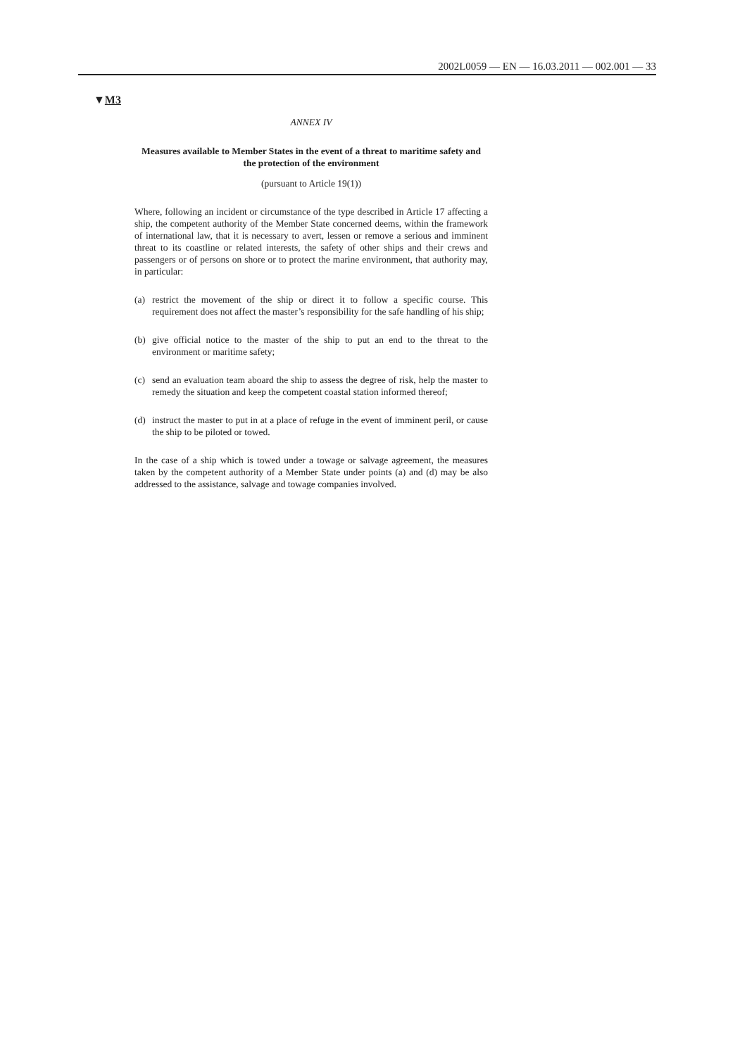2002L0059 — EN — 16.03.2011 — 002.001 — 33
▼M3
ANNEX IV
Measures available to Member States in the event of a threat to maritime safety and the protection of the environment
(pursuant to Article 19(1))
Where, following an incident or circumstance of the type described in Article 17 affecting a ship, the competent authority of the Member State concerned deems, within the framework of international law, that it is necessary to avert, lessen or remove a serious and imminent threat to its coastline or related interests, the safety of other ships and their crews and passengers or of persons on shore or to protect the marine environment, that authority may, in particular:
(a) restrict the movement of the ship or direct it to follow a specific course. This requirement does not affect the master’s responsibility for the safe handling of his ship;
(b) give official notice to the master of the ship to put an end to the threat to the environment or maritime safety;
(c) send an evaluation team aboard the ship to assess the degree of risk, help the master to remedy the situation and keep the competent coastal station informed thereof;
(d) instruct the master to put in at a place of refuge in the event of imminent peril, or cause the ship to be piloted or towed.
In the case of a ship which is towed under a towage or salvage agreement, the measures taken by the competent authority of a Member State under points (a) and (d) may be also addressed to the assistance, salvage and towage companies involved.